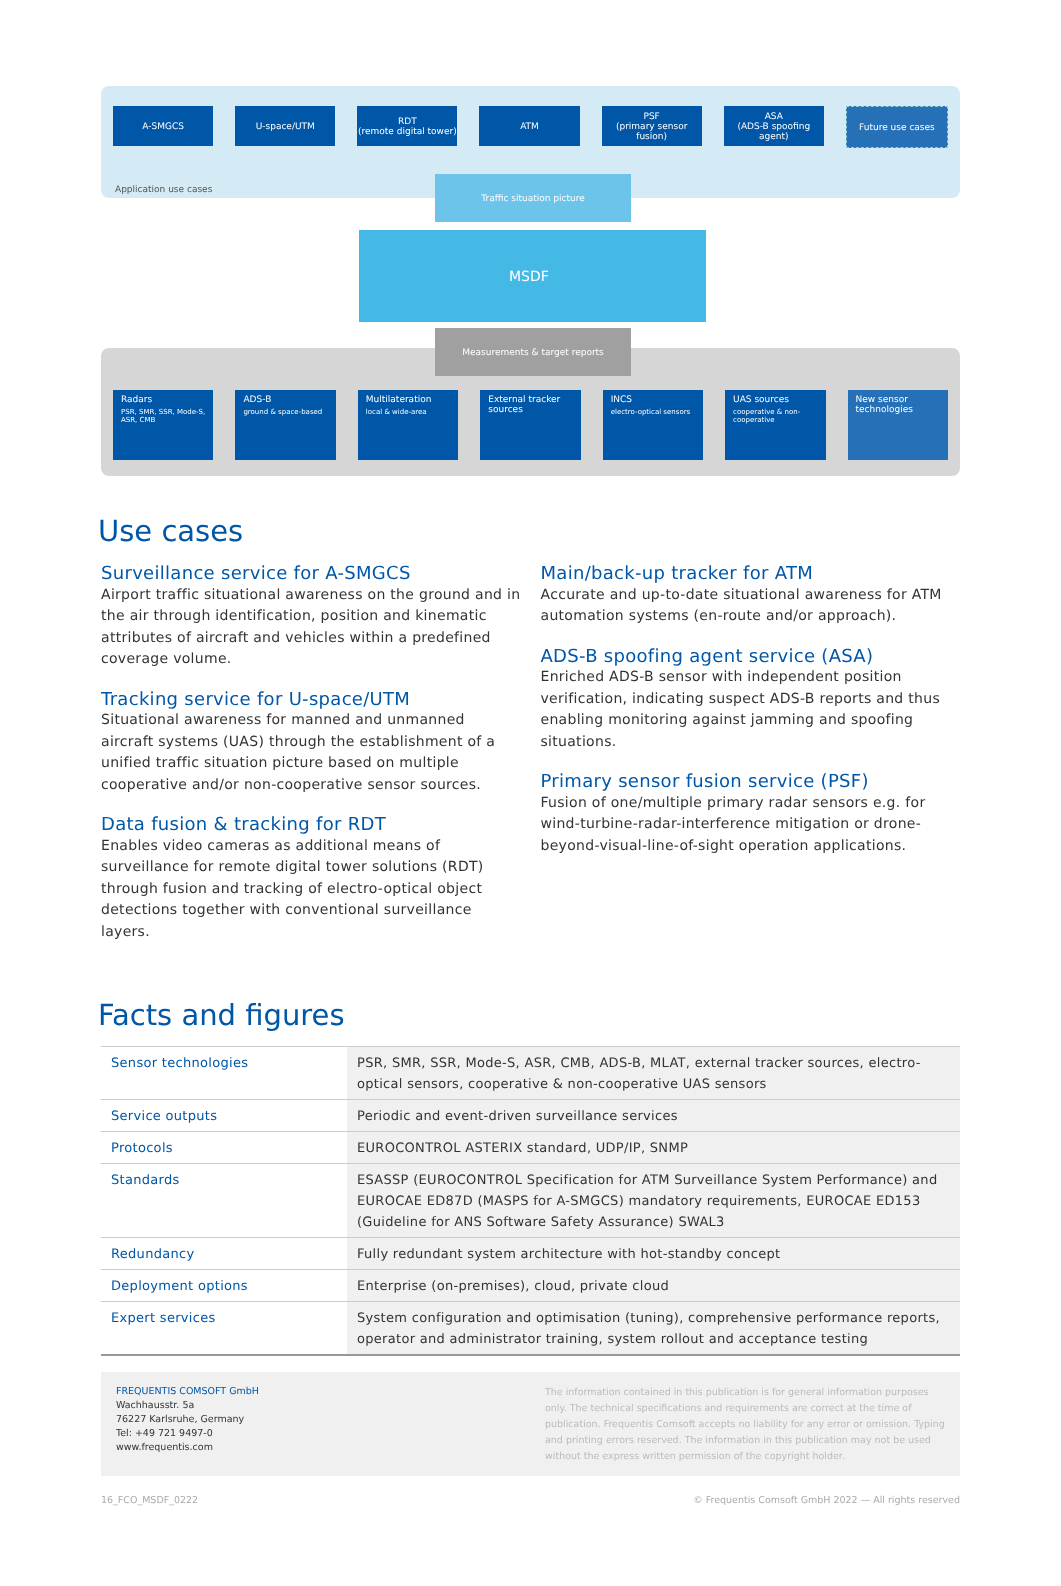A-SMGCS U-space/UTM RDT
(remote digital tower)
ATM PSF
(primary sensor fusion)
ASA
(ADS-B spoofing agent)
Future use cases
Application use cases
Traffic situation picture
MSDF
Measurements & target reports
Radars
PSR, SMR, SSR, Mode-S, ASR, CMB
ADS-B
ground & space-based
Multilateration
local & wide-area
External tracker sources
INCS
electro-optical sensors
UAS sources
cooperative & non-cooperative
New sensor technologies
Use cases
Surveillance service for A-SMGCS
Airport traffic situational awareness on the ground and in the air through identification, position and kinematic attributes of aircraft and vehicles within a predefined coverage volume.
Tracking service for U-space/UTM
Situational awareness for manned and unmanned aircraft systems (UAS) through the establishment of a unified traffic situation picture based on multiple cooperative and/or non-cooperative sensor sources.
Data fusion & tracking for RDT
Enables video cameras as additional means of surveillance for remote digital tower solutions (RDT) through fusion and tracking of electro-optical object detections together with conventional surveillance layers.
Main/back-up tracker for ATM
Accurate and up-to-date situational awareness for ATM automation systems (en-route and/or approach).
ADS-B spoofing agent service (ASA)
Enriched ADS-B sensor with independent position verification, indicating suspect ADS-B reports and thus enabling monitoring against jamming and spoofing situations.
Primary sensor fusion service (PSF)
Fusion of one/multiple primary radar sensors e.g. for wind-turbine-radar-interference mitigation or drone-beyond-visual-line-of-sight operation applications.
Facts and figures
| Sensor technologies | PSR, SMR, SSR, Mode-S, ASR, CMB, ADS-B, MLAT, external tracker sources, electro-optical sensors, cooperative & non-cooperative UAS sensors |
| Service outputs | Periodic and event-driven surveillance services |
| Protocols | EUROCONTROL ASTERIX standard, UDP/IP, SNMP |
| Standards | ESASSP (EUROCONTROL Specification for ATM Surveillance System Performance) and EUROCAE ED87D (MASPS for A-SMGCS) mandatory requirements, EUROCAE ED153 (Guideline for ANS Software Safety Assurance) SWAL3 |
| Redundancy | Fully redundant system architecture with hot-standby concept |
| Deployment options | Enterprise (on-premises), cloud, private cloud |
| Expert services | System configuration and optimisation (tuning), comprehensive performance reports, operator and administrator training, system rollout and acceptance testing |
FREQUENTIS COMSOFT GmbH
Wachhausstr. 5a
76227 Karlsruhe, Germany
Tel: +49 721 9497-0
www.frequentis.com
The information contained in this publication is for general information purposes only. The technical specifications and requirements are correct at the time of publication. Frequentis Comsoft accepts no liability for any error or omission. Typing and printing errors reserved. The information in this publication may not be used without the express written permission of the copyright holder.
16_FCO_MSDF_0222 © Frequentis Comsoft GmbH 2022 — All rights reserved